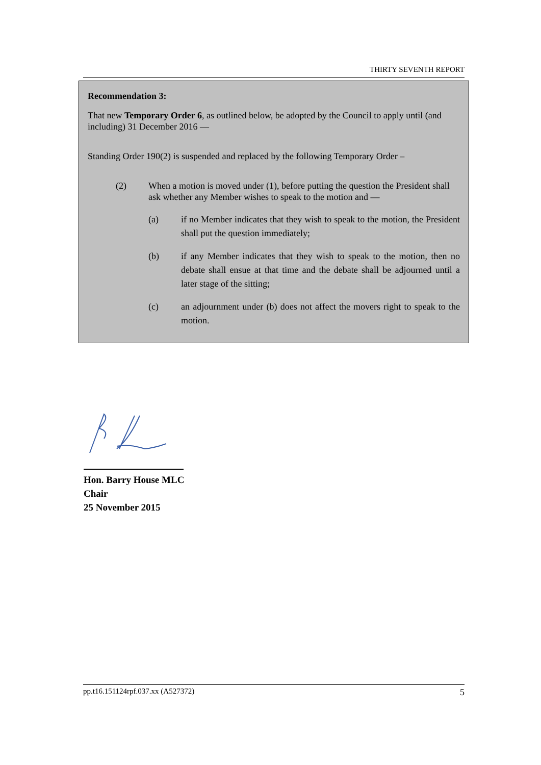THIRTY SEVENTH REPORT
Recommendation 3:
That new Temporary Order 6, as outlined below, be adopted by the Council to apply until (and including) 31 December 2016 —
Standing Order 190(2) is suspended and replaced by the following Temporary Order –
(2) When a motion is moved under (1), before putting the question the President shall ask whether any Member wishes to speak to the motion and —
(a) if no Member indicates that they wish to speak to the motion, the President shall put the question immediately;
(b) if any Member indicates that they wish to speak to the motion, then no debate shall ensue at that time and the debate shall be adjourned until a later stage of the sitting;
(c) an adjournment under (b) does not affect the movers right to speak to the motion.
Hon. Barry House MLC
Chair
25 November 2015
pp.t16.151124rpf.037.xx (A527372) 5